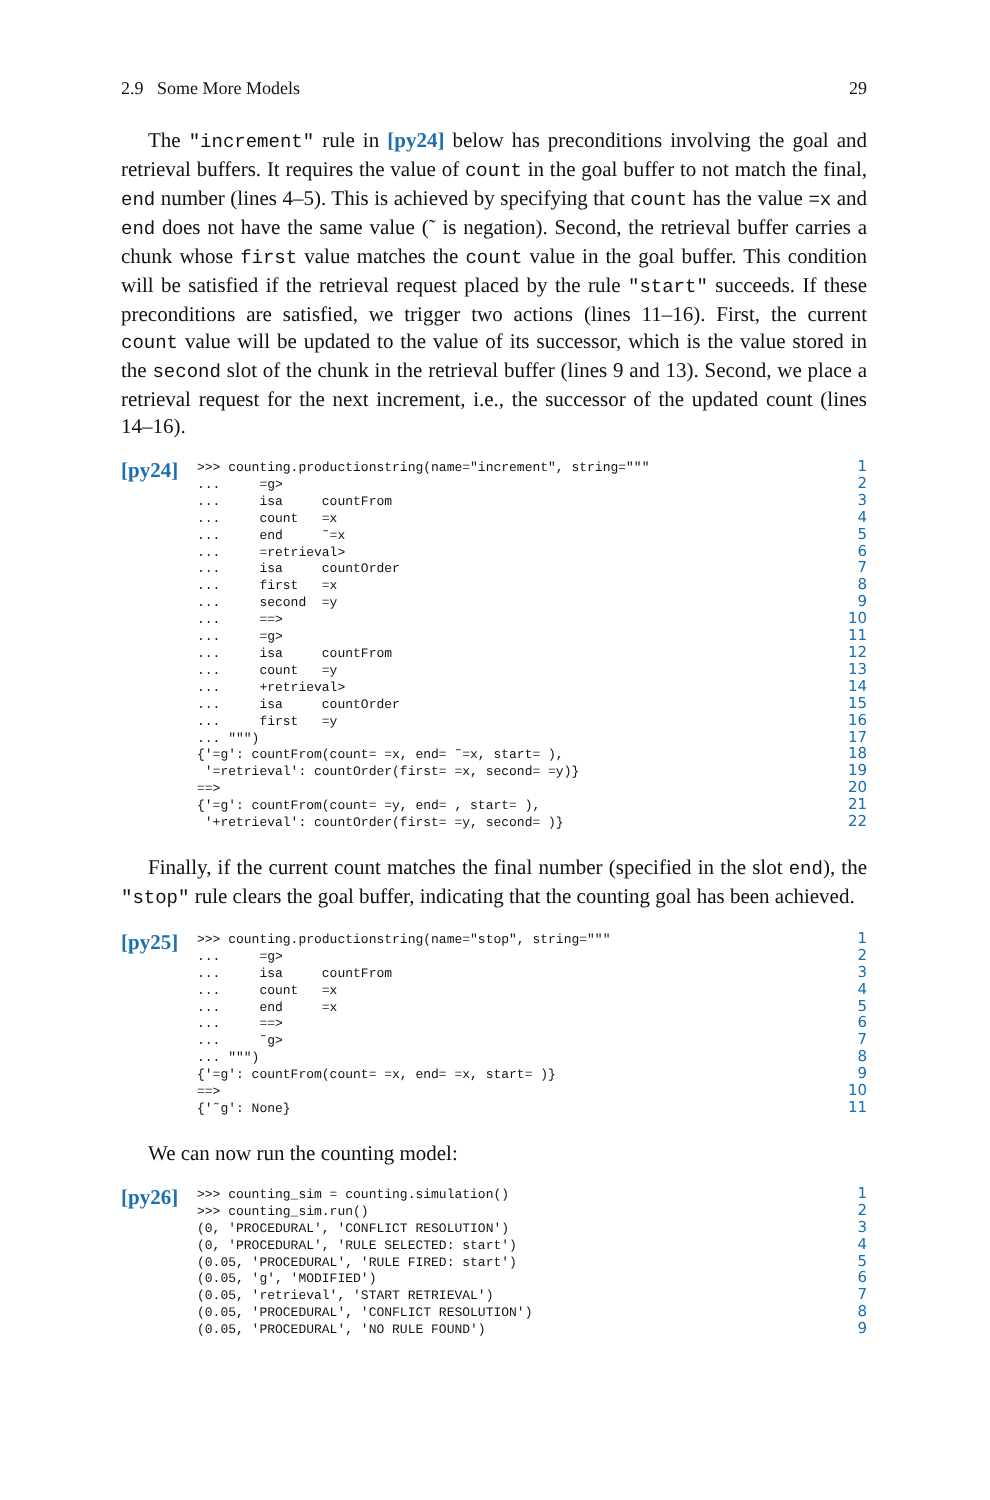2.9 Some More Models 29
The "increment" rule in [py24] below has preconditions involving the goal and retrieval buffers. It requires the value of count in the goal buffer to not match the final, end number (lines 4–5). This is achieved by specifying that count has the value =x and end does not have the same value (˜ is negation). Second, the retrieval buffer carries a chunk whose first value matches the count value in the goal buffer. This condition will be satisfied if the retrieval request placed by the rule "start" succeeds. If these preconditions are satisfied, we trigger two actions (lines 11–16). First, the current count value will be updated to the value of its successor, which is the value stored in the second slot of the chunk in the retrieval buffer (lines 9 and 13). Second, we place a retrieval request for the next increment, i.e., the successor of the updated count (lines 14–16).
[py24]
>>> counting.productionstring(name="increment", string="""
...     =g>
...     isa     countFrom
...     count   =x
...     end     ˜=x
...     =retrieval>
...     isa     countOrder
...     first   =x
...     second  =y
...     ==>
...     =g>
...     isa     countFrom
...     count   =y
...     +retrieval>
...     isa     countOrder
...     first   =y
... """)
{'=g': countFrom(count= =x, end= ˜=x, start= ),
 '=retrieval': countOrder(first= =x, second= =y)}
==>
{'=g': countFrom(count= =y, end= , start= ),
 '+retrieval': countOrder(first= =y, second= )}
1
2
3
4
5
6
7
8
9
10
11
12
13
14
15
16
17
18
19
20
21
22
Finally, if the current count matches the final number (specified in the slot end), the "stop" rule clears the goal buffer, indicating that the counting goal has been achieved.
[py25]
>>> counting.productionstring(name="stop", string="""
...     =g>
...     isa     countFrom
...     count   =x
...     end     =x
...     ==>
...     ˜g>
... """)
{'=g': countFrom(count= =x, end= =x, start= )}
==>
{'˜g': None}
1
2
3
4
5
6
7
8
9
10
11
We can now run the counting model:
[py26]
>>> counting_sim = counting.simulation()
>>> counting_sim.run()
(0, 'PROCEDURAL', 'CONFLICT RESOLUTION')
(0, 'PROCEDURAL', 'RULE SELECTED: start')
(0.05, 'PROCEDURAL', 'RULE FIRED: start')
(0.05, 'g', 'MODIFIED')
(0.05, 'retrieval', 'START RETRIEVAL')
(0.05, 'PROCEDURAL', 'CONFLICT RESOLUTION')
(0.05, 'PROCEDURAL', 'NO RULE FOUND')
1
2
3
4
5
6
7
8
9